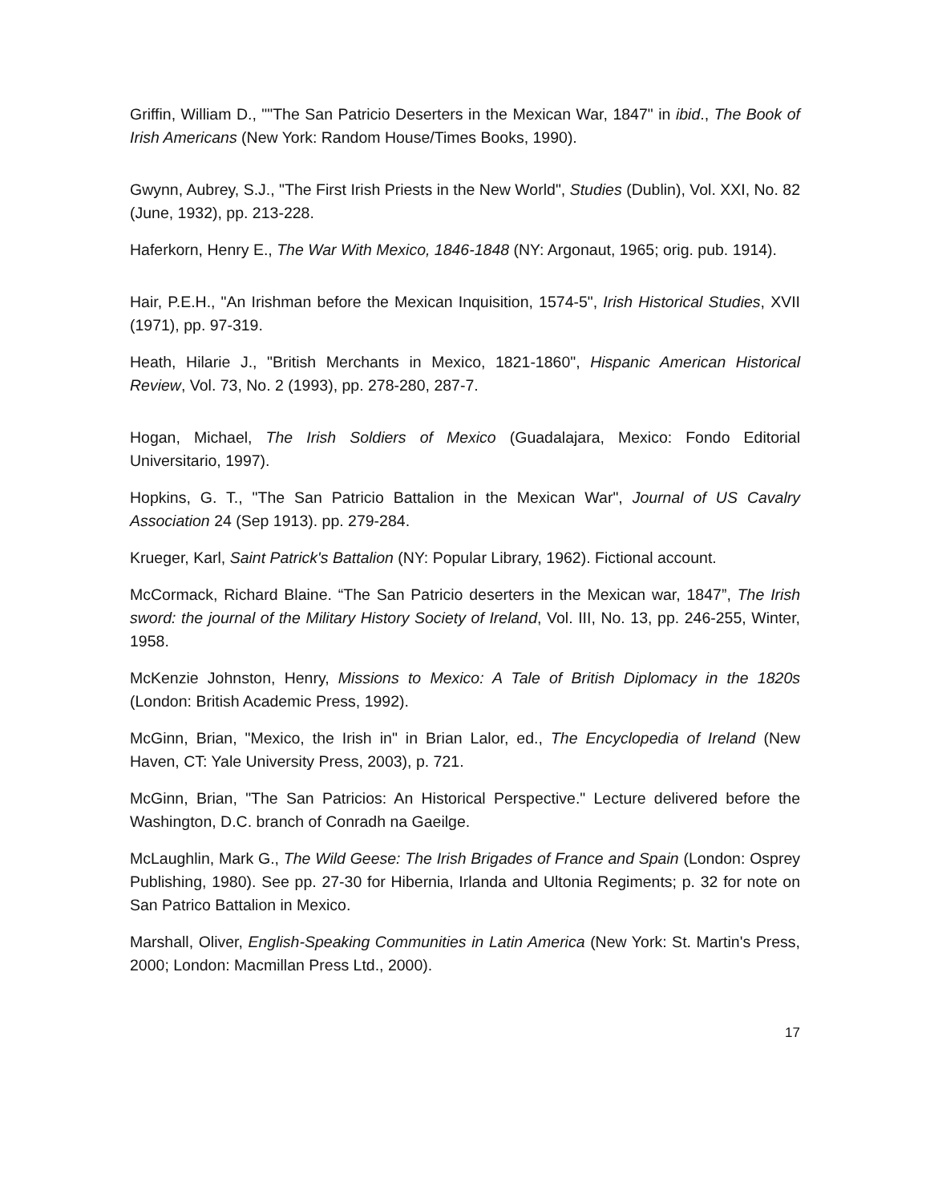Griffin, William D., ""The San Patricio Deserters in the Mexican War, 1847" in ibid., The Book of Irish Americans (New York: Random House/Times Books, 1990).
Gwynn, Aubrey, S.J., "The First Irish Priests in the New World", Studies (Dublin), Vol. XXI, No. 82 (June, 1932), pp. 213-228.
Haferkorn, Henry E., The War With Mexico, 1846-1848 (NY: Argonaut, 1965; orig. pub. 1914).
Hair, P.E.H., "An Irishman before the Mexican Inquisition, 1574-5", Irish Historical Studies, XVII (1971), pp. 97-319.
Heath, Hilarie J., "British Merchants in Mexico, 1821-1860", Hispanic American Historical Review, Vol. 73, No. 2 (1993), pp. 278-280, 287-7.
Hogan, Michael, The Irish Soldiers of Mexico (Guadalajara, Mexico: Fondo Editorial Universitario, 1997).
Hopkins, G. T., "The San Patricio Battalion in the Mexican War", Journal of US Cavalry Association 24 (Sep 1913). pp. 279-284.
Krueger, Karl, Saint Patrick's Battalion (NY: Popular Library, 1962). Fictional account.
McCormack, Richard Blaine. “The San Patricio deserters in the Mexican war, 1847”, The Irish sword: the journal of the Military History Society of Ireland, Vol. III, No. 13, pp. 246-255, Winter, 1958.
McKenzie Johnston, Henry, Missions to Mexico: A Tale of British Diplomacy in the 1820s (London: British Academic Press, 1992).
McGinn, Brian, "Mexico, the Irish in" in Brian Lalor, ed., The Encyclopedia of Ireland (New Haven, CT: Yale University Press, 2003), p. 721.
McGinn, Brian, "The San Patricios: An Historical Perspective." Lecture delivered before the Washington, D.C. branch of Conradh na Gaeilge.
McLaughlin, Mark G., The Wild Geese: The Irish Brigades of France and Spain (London: Osprey Publishing, 1980). See pp. 27-30 for Hibernia, Irlanda and Ultonia Regiments; p. 32 for note on San Patrico Battalion in Mexico.
Marshall, Oliver, English-Speaking Communities in Latin America (New York: St. Martin's Press, 2000; London: Macmillan Press Ltd., 2000).
17